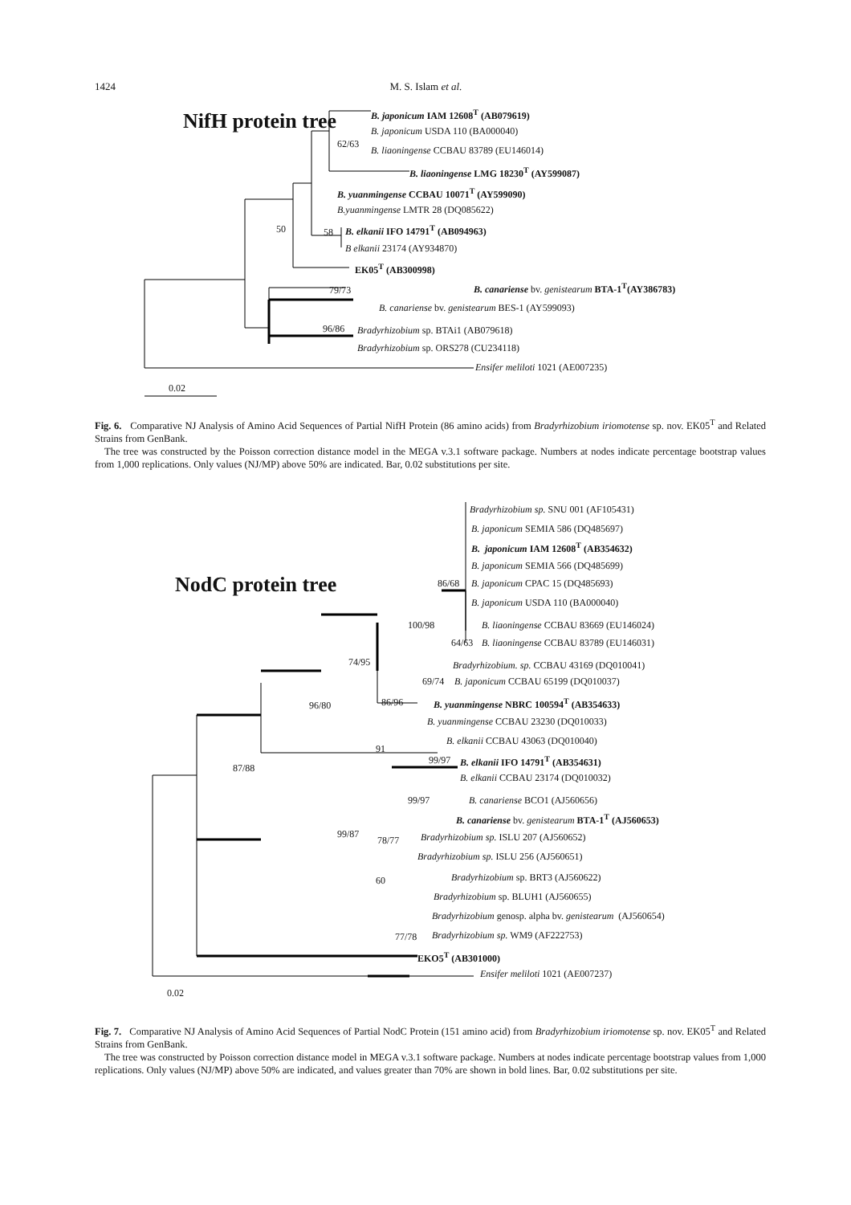1424 M. S. Islam et al.
NifH protein tree B. japonicum IAM 12608<sup>T</sup> (AB079619)
B. japonicum USDA 110 (BA000040)
62/63
B. liaoningense CCBAU 83789 (EU146014)
B. liaoningense LMG 18230<sup>T</sup> (AY599087)
B. yuanmingense CCBAU 10071<sup>T</sup> (AY599090)
B.yuanmingense LMTR 28 (DQ085622)
50 58 B. elkanii IFO 14791<sup>T</sup> (AB094963)
B elkanii 23174 (AY934870)
EK05<sup>T</sup> (AB300998)
79/73 B. canariense bv. genistearum BTA-1<sup>T</sup>(AY386783)
B. canariense bv. genistearum BES-1 (AY599093)
96/86 Bradyrhizobium sp. BTAi1 (AB079618)
Bradyrhizobium sp. ORS278 (CU234118)
Ensifer meliloti 1021 (AE007235)
0.02
Fig. 6. Comparative NJ Analysis of Amino Acid Sequences of Partial NifH Protein (86 amino acids) from Bradyrhizobium iriomotense sp. nov. EK05<sup>T</sup> and Related Strains from GenBank.
The tree was constructed by the Poisson correction distance model in the MEGA v.3.1 software package. Numbers at nodes indicate percentage bootstrap values from 1,000 replications. Only values (NJ/MP) above 50% are indicated. Bar, 0.02 substitutions per site.
NodC protein tree
Bradyrhizobium sp. SNU 001 (AF105431)
B. japonicum SEMIA 586 (DQ485697)
B. japonicum IAM 12608<sup>T</sup> (AB354632)
B. japonicum SEMIA 566 (DQ485699)
86/68 B. japonicum CPAC 15 (DQ485693)
B. japonicum USDA 110 (BA000040)
100/98 B. liaoningense CCBAU 83669 (EU146024)
64/63 B. liaoningense CCBAU 83789 (EU146031)
74/95 Bradyrhizobium. sp. CCBAU 43169 (DQ010041)
69/74 B. japonicum CCBAU 65199 (DQ010037)
96/80 86/96 B. yuanmingense NBRC 100594<sup>T</sup> (AB354633)
B. yuanmingense CCBAU 23230 (DQ010033)
B. elkanii CCBAU 43063 (DQ010040)
87/88
91
99/97 B. elkanii IFO 14791<sup>T</sup> (AB354631)
B. elkanii CCBAU 23174 (DQ010032)
99/97 B. canariense BCO1 (AJ560656)
B. canariense bv. genistearum BTA-1<sup>T</sup> (AJ560653)
99/87
78/77 Bradyrhizobium sp. ISLU 207 (AJ560652)
Bradyrhizobium sp. ISLU 256 (AJ560651)
Bradyrhizobium sp. BRT3 (AJ560622)
60
Bradyrhizobium sp. BLUH1 (AJ560655)
Bradyrhizobium genosp. alpha bv. genistearum (AJ560654)
77/78 Bradyrhizobium sp. WM9 (AF222753)
EKO5<sup>T</sup> (AB301000)
Ensifer meliloti 1021 (AE007237)
0.02
Fig. 7. Comparative NJ Analysis of Amino Acid Sequences of Partial NodC Protein (151 amino acid) from Bradyrhizobium iriomotense sp. nov. EK05<sup>T</sup> and Related Strains from GenBank.
The tree was constructed by Poisson correction distance model in MEGA v.3.1 software package. Numbers at nodes indicate percentage bootstrap values from 1,000 replications. Only values (NJ/MP) above 50% are indicated, and values greater than 70% are shown in bold lines. Bar, 0.02 substitutions per site.